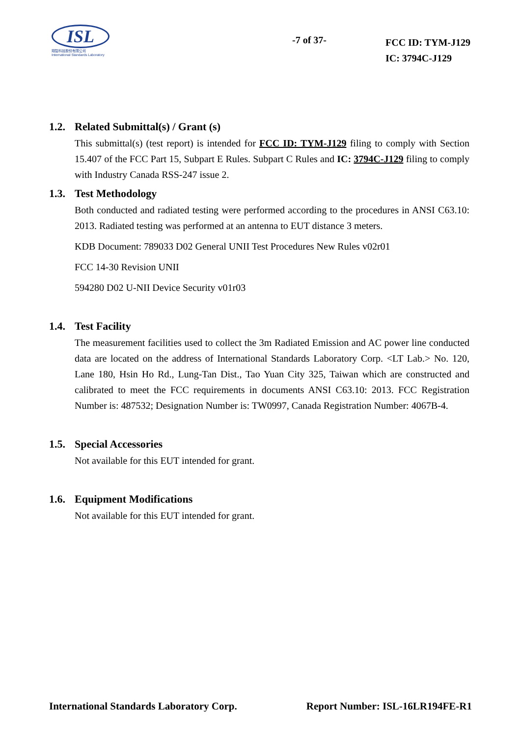ISL
翔智科技股份有限公司
International Standards Laboratory
-7 of 37-
FCC ID: TYM-J129
IC: 3794C-J129
1.2. Related Submittal(s) / Grant (s)
This submittal(s) (test report) is intended for FCC ID: TYM-J129 filing to comply with Section 15.407 of the FCC Part 15, Subpart E Rules. Subpart C Rules and IC: 3794C-J129 filing to comply with Industry Canada RSS-247 issue 2.
1.3. Test Methodology
Both conducted and radiated testing were performed according to the procedures in ANSI C63.10: 2013. Radiated testing was performed at an antenna to EUT distance 3 meters.
KDB Document: 789033 D02 General UNII Test Procedures New Rules v02r01
FCC 14-30 Revision UNII
594280 D02 U-NII Device Security v01r03
1.4. Test Facility
The measurement facilities used to collect the 3m Radiated Emission and AC power line conducted data are located on the address of International Standards Laboratory Corp. <LT Lab.> No. 120, Lane 180, Hsin Ho Rd., Lung-Tan Dist., Tao Yuan City 325, Taiwan which are constructed and calibrated to meet the FCC requirements in documents ANSI C63.10: 2013. FCC Registration Number is: 487532; Designation Number is: TW0997, Canada Registration Number: 4067B-4.
1.5. Special Accessories
Not available for this EUT intended for grant.
1.6. Equipment Modifications
Not available for this EUT intended for grant.
International Standards Laboratory Corp.
Report Number: ISL-16LR194FE-R1